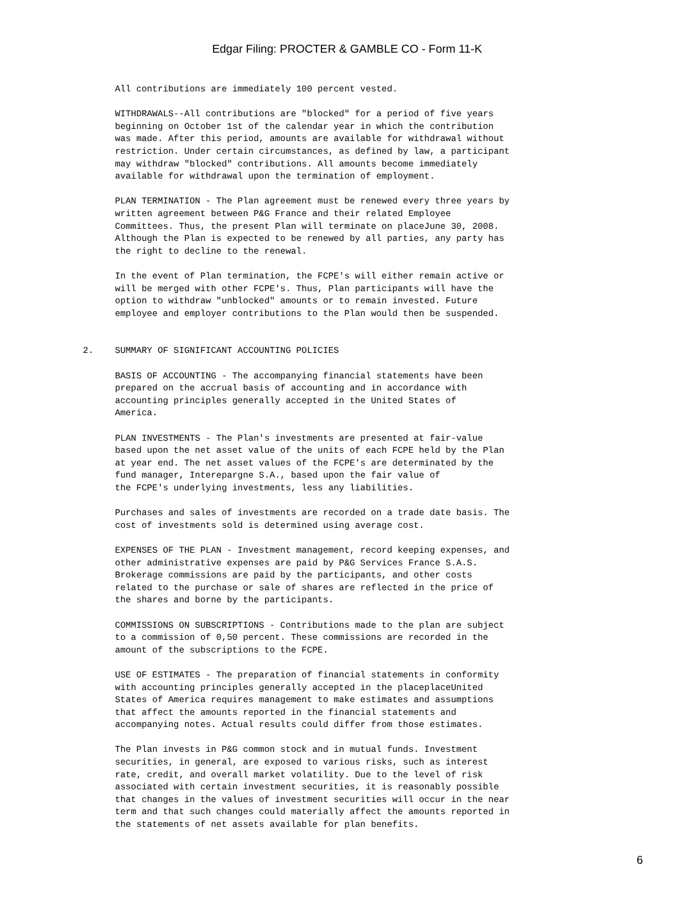Edgar Filing: PROCTER & GAMBLE CO - Form 11-K
      All contributions are immediately 100 percent vested.

      WITHDRAWALS--All contributions are "blocked" for a period of five years
      beginning on October 1st of the calendar year in which the contribution
      was made. After this period, amounts are available for withdrawal without
      restriction. Under certain circumstances, as defined by law, a participant
      may withdraw "blocked" contributions. All amounts become immediately
      available for withdrawal upon the termination of employment.

      PLAN TERMINATION - The Plan agreement must be renewed every three years by
      written agreement between P&G France and their related Employee
      Committees. Thus, the present Plan will terminate on placeJune 30, 2008.
      Although the Plan is expected to be renewed by all parties, any party has
      the right to decline to the renewal.

      In the event of Plan termination, the FCPE's will either remain active or
      will be merged with other FCPE's. Thus, Plan participants will have the
      option to withdraw "unblocked" amounts or to remain invested. Future
      employee and employer contributions to the Plan would then be suspended.


2.    SUMMARY OF SIGNIFICANT ACCOUNTING POLICIES

      BASIS OF ACCOUNTING - The accompanying financial statements have been
      prepared on the accrual basis of accounting and in accordance with
      accounting principles generally accepted in the United States of
      America.

      PLAN INVESTMENTS - The Plan's investments are presented at fair-value
      based upon the net asset value of the units of each FCPE held by the Plan
      at year end. The net asset values of the FCPE's are determinated by the
      fund manager, Interepargne S.A., based upon the fair value of
      the FCPE's underlying investments, less any liabilities.

      Purchases and sales of investments are recorded on a trade date basis. The
      cost of investments sold is determined using average cost.

      EXPENSES OF THE PLAN - Investment management, record keeping expenses, and
      other administrative expenses are paid by P&G Services France S.A.S.
      Brokerage commissions are paid by the participants, and other costs
      related to the purchase or sale of shares are reflected in the price of
      the shares and borne by the participants.

      COMMISSIONS ON SUBSCRIPTIONS - Contributions made to the plan are subject
      to a commission of 0,50 percent. These commissions are recorded in the
      amount of the subscriptions to the FCPE.

      USE OF ESTIMATES - The preparation of financial statements in conformity
      with accounting principles generally accepted in the placeplaceUnited
      States of America requires management to make estimates and assumptions
      that affect the amounts reported in the financial statements and
      accompanying notes. Actual results could differ from those estimates.

      The Plan invests in P&G common stock and in mutual funds. Investment
      securities, in general, are exposed to various risks, such as interest
      rate, credit, and overall market volatility. Due to the level of risk
      associated with certain investment securities, it is reasonably possible
      that changes in the values of investment securities will occur in the near
      term and that such changes could materially affect the amounts reported in
      the statements of net assets available for plan benefits.
6